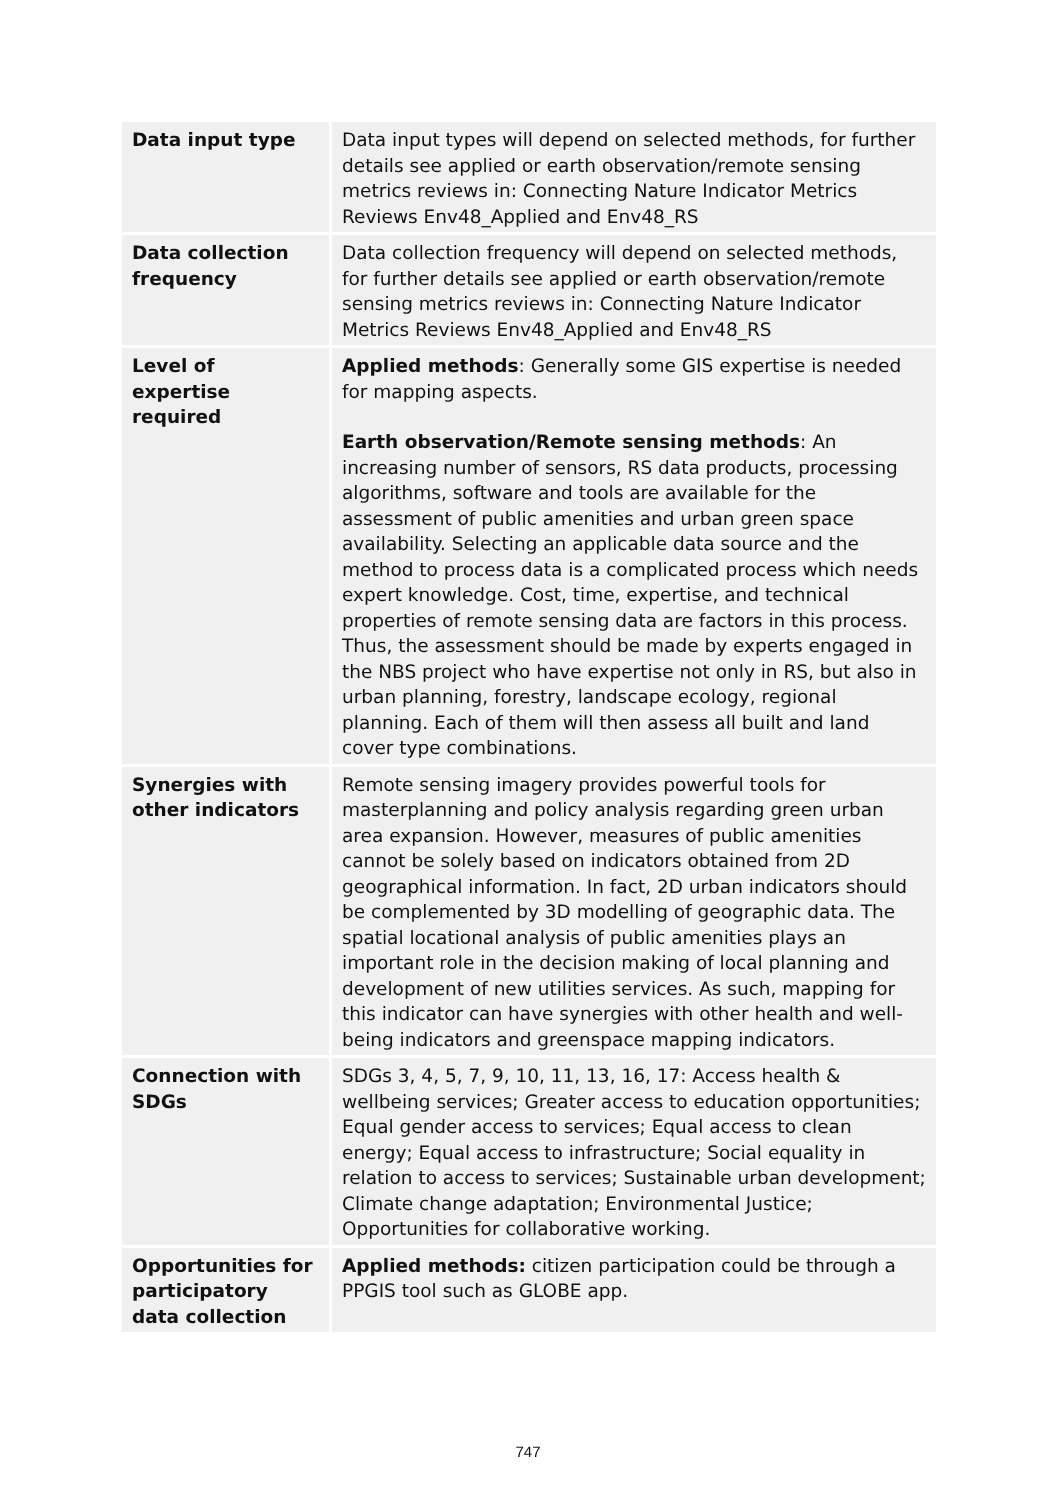| Data input type | Data input types will depend on selected methods, for further details see applied or earth observation/remote sensing metrics reviews in: Connecting Nature Indicator Metrics Reviews Env48_Applied and Env48_RS |
| Data collection frequency | Data collection frequency will depend on selected methods, for further details see applied or earth observation/remote sensing metrics reviews in: Connecting Nature Indicator Metrics Reviews Env48_Applied and Env48_RS |
| Level of expertise required | Applied methods : Generally some GIS expertise is needed for mapping aspects. Earth observation/Remote sensing methods : An increasing number of sensors, RS data products, processing algorithms, software and tools are available for the assessment of public amenities and urban green space availability. Selecting an applicable data source and the method to process data is a complicated process which needs expert knowledge. Cost, time, expertise, and technical properties of remote sensing data are factors in this process. Thus, the assessment should be made by experts engaged in the NBS project who have expertise not only in RS, but also in urban planning, forestry, landscape ecology, regional planning. Each of them will then assess all built and land cover type combinations. |
| Synergies with other indicators | Remote sensing imagery provides powerful tools for masterplanning and policy analysis regarding green urban area expansion. However, measures of public amenities cannot be solely based on indicators obtained from 2D geographical information. In fact, 2D urban indicators should be complemented by 3D modelling of geographic data. The spatial locational analysis of public amenities plays an important role in the decision making of local planning and development of new utilities services. As such, mapping for this indicator can have synergies with other health and well-being indicators and greenspace mapping indicators. |
| Connection with SDGs | SDGs 3, 4, 5, 7, 9, 10, 11, 13, 16, 17: Access health & wellbeing services; Greater access to education opportunities; Equal gender access to services; Equal access to clean energy; Equal access to infrastructure; Social equality in relation to access to services; Sustainable urban development; Climate change adaptation; Environmental Justice; Opportunities for collaborative working. |
| Opportunities for participatory data collection | Applied methods: citizen participation could be through a PPGIS tool such as GLOBE app. |
747